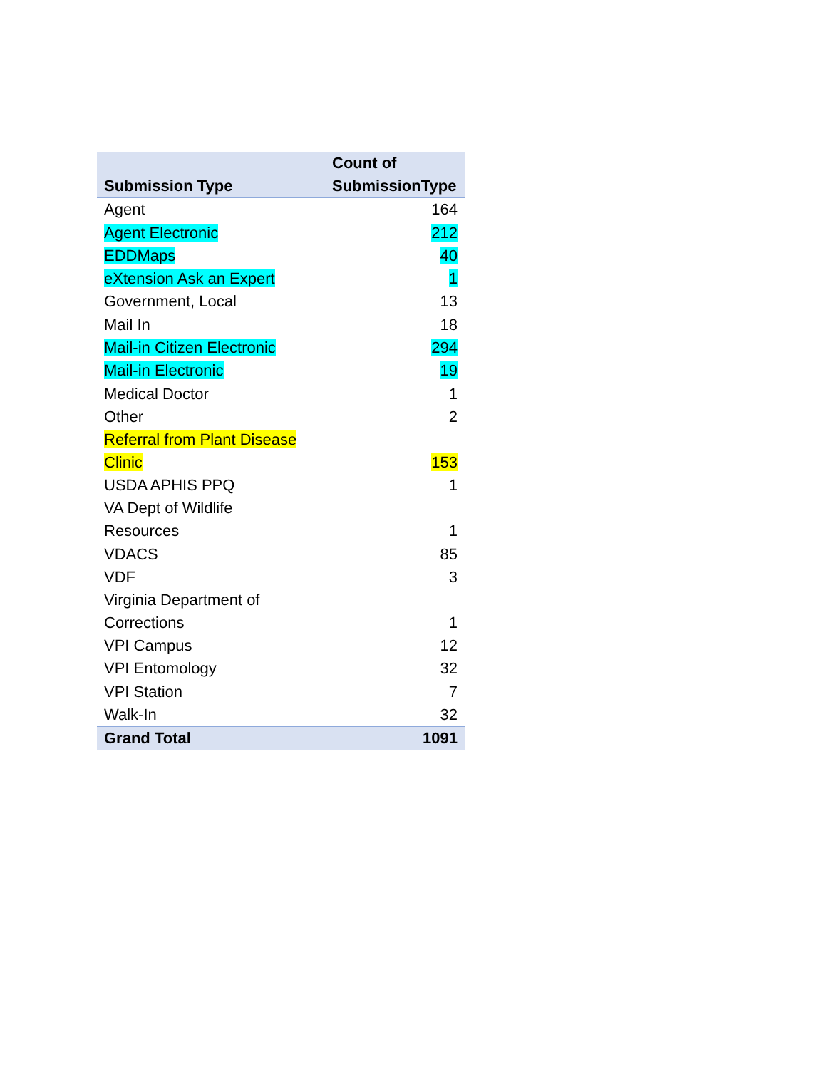| Submission Type | Count of SubmissionType |
| --- | --- |
| Agent | 164 |
| Agent Electronic | 212 |
| EDDMaps | 40 |
| eXtension Ask an Expert | 1 |
| Government, Local | 13 |
| Mail In | 18 |
| Mail-in Citizen Electronic | 294 |
| Mail-in Electronic | 19 |
| Medical Doctor | 1 |
| Other | 2 |
| Referral from Plant Disease Clinic | 153 |
| USDA APHIS PPQ | 1 |
| VA Dept of Wildlife Resources | 1 |
| VDACS | 85 |
| VDF | 3 |
| Virginia Department of Corrections | 1 |
| VPI Campus | 12 |
| VPI Entomology | 32 |
| VPI Station | 7 |
| Walk-In | 32 |
| Grand Total | 1091 |